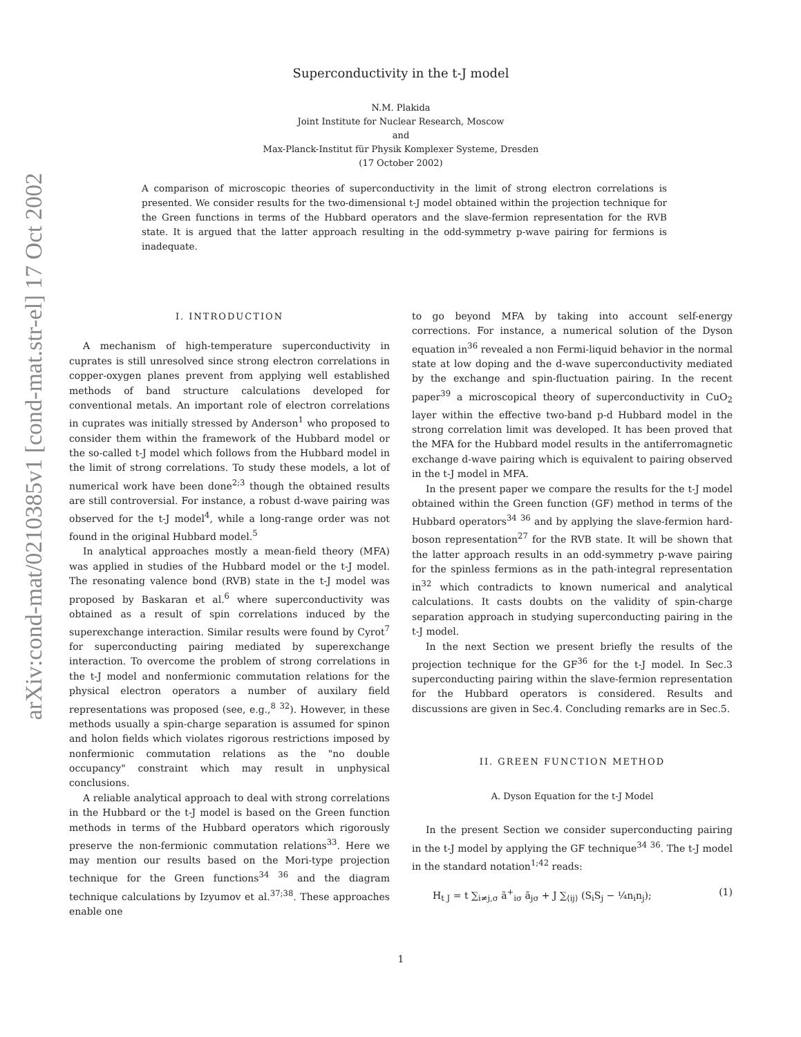arXiv:cond-mat/0210385v1 [cond-mat.str-el] 17 Oct 2002
Superconductivity in the t-J model
N.M. Plakida
Joint Institute for Nuclear Research, Moscow
and
Max-Planck-Institut für Physik Komplexer Systeme, Dresden
(17 October 2002)
A comparison of microscopic theories of superconductivity in the limit of strong electron correlations is presented. We consider results for the two-dimensional t-J model obtained within the projection technique for the Green functions in terms of the Hubbard operators and the slave-fermion representation for the RVB state. It is argued that the latter approach resulting in the odd-symmetry p-wave pairing for fermions is inadequate.
I. INTRODUCTION
A mechanism of high-temperature superconductivity in cuprates is still unresolved since strong electron correlations in copper-oxygen planes prevent from applying well established methods of band structure calculations developed for conventional metals. An important role of electron correlations in cuprates was initially stressed by Anderson<sup>1</sup> who proposed to consider them within the framework of the Hubbard model or the so-called t-J model which follows from the Hubbard model in the limit of strong correlations. To study these models, a lot of numerical work have been done<sup>2;3</sup> though the obtained results are still controversial. For instance, a robust d-wave pairing was observed for the t-J model<sup>4</sup>, while a long-range order was not found in the original Hubbard model.<sup>5</sup>
In analytical approaches mostly a mean-field theory (MFA) was applied in studies of the Hubbard model or the t-J model. The resonating valence bond (RVB) state in the t-J model was proposed by Baskaran et al.<sup>6</sup> where superconductivity was obtained as a result of spin correlations induced by the superexchange interaction. Similar results were found by Cyrot<sup>7</sup> for superconducting pairing mediated by superexchange interaction. To overcome the problem of strong correlations in the t-J model and nonfermionic commutation relations for the physical electron operators a number of auxilary field representations was proposed (see, e.g.,<sup>8</sup> <sup>32</sup>). However, in these methods usually a spin-charge separation is assumed for spinon and holon fields which violates rigorous restrictions imposed by nonfermionic commutation relations as the "no double occupancy" constraint which may result in unphysical conclusions.
A reliable analytical approach to deal with strong correlations in the Hubbard or the t-J model is based on the Green function methods in terms of the Hubbard operators which rigorously preserve the non-fermionic commutation relations<sup>33</sup>. Here we may mention our results based on the Mori-type projection technique for the Green functions<sup>34</sup> <sup>36</sup> and the diagram technique calculations by Izyumov et al.<sup>37;38</sup>. These approaches enable one
to go beyond MFA by taking into account self-energy corrections. For instance, a numerical solution of the Dyson equation in<sup>36</sup> revealed a non Fermi-liquid behavior in the normal state at low doping and the d-wave superconductivity mediated by the exchange and spin-fluctuation pairing. In the recent paper<sup>39</sup> a microscopical theory of superconductivity in CuO<sub>2</sub> layer within the effective two-band p-d Hubbard model in the strong correlation limit was developed. It has been proved that the MFA for the Hubbard model results in the antiferromagnetic exchange d-wave pairing which is equivalent to pairing observed in the t-J model in MFA.
In the present paper we compare the results for the t-J model obtained within the Green function (GF) method in terms of the Hubbard operators<sup>34</sup> <sup>36</sup> and by applying the slave-fermion hard-boson representation<sup>27</sup> for the RVB state. It will be shown that the latter approach results in an odd-symmetry p-wave pairing for the spinless fermions as in the path-integral representation in<sup>32</sup> which contradicts to known numerical and analytical calculations. It casts doubts on the validity of spin-charge separation approach in studying superconducting pairing in the t-J model.
In the next Section we present briefly the results of the projection technique for the GF<sup>36</sup> for the t-J model. In Sec.3 superconducting pairing within the slave-fermion representation for the Hubbard operators is considered. Results and discussions are given in Sec.4. Concluding remarks are in Sec.5.
II. GREEN FUNCTION METHOD
A. Dyson Equation for the t-J Model
In the present Section we consider superconducting pairing in the t-J model by applying the GF technique<sup>34</sup> <sup>36</sup>. The t-J model in the standard notation<sup>1;42</sup> reads:
H<sub>t J</sub> = t ∑<sub>i≠j,σ</sub> ã<sup>+</sup><sub>iσ</sub> ã<sub>jσ</sub> + J ∑<sub>⟨ij⟩</sub> (S<sub>i</sub>S<sub>j</sub> − ¼n<sub>i</sub>n<sub>j</sub>); (1)
1